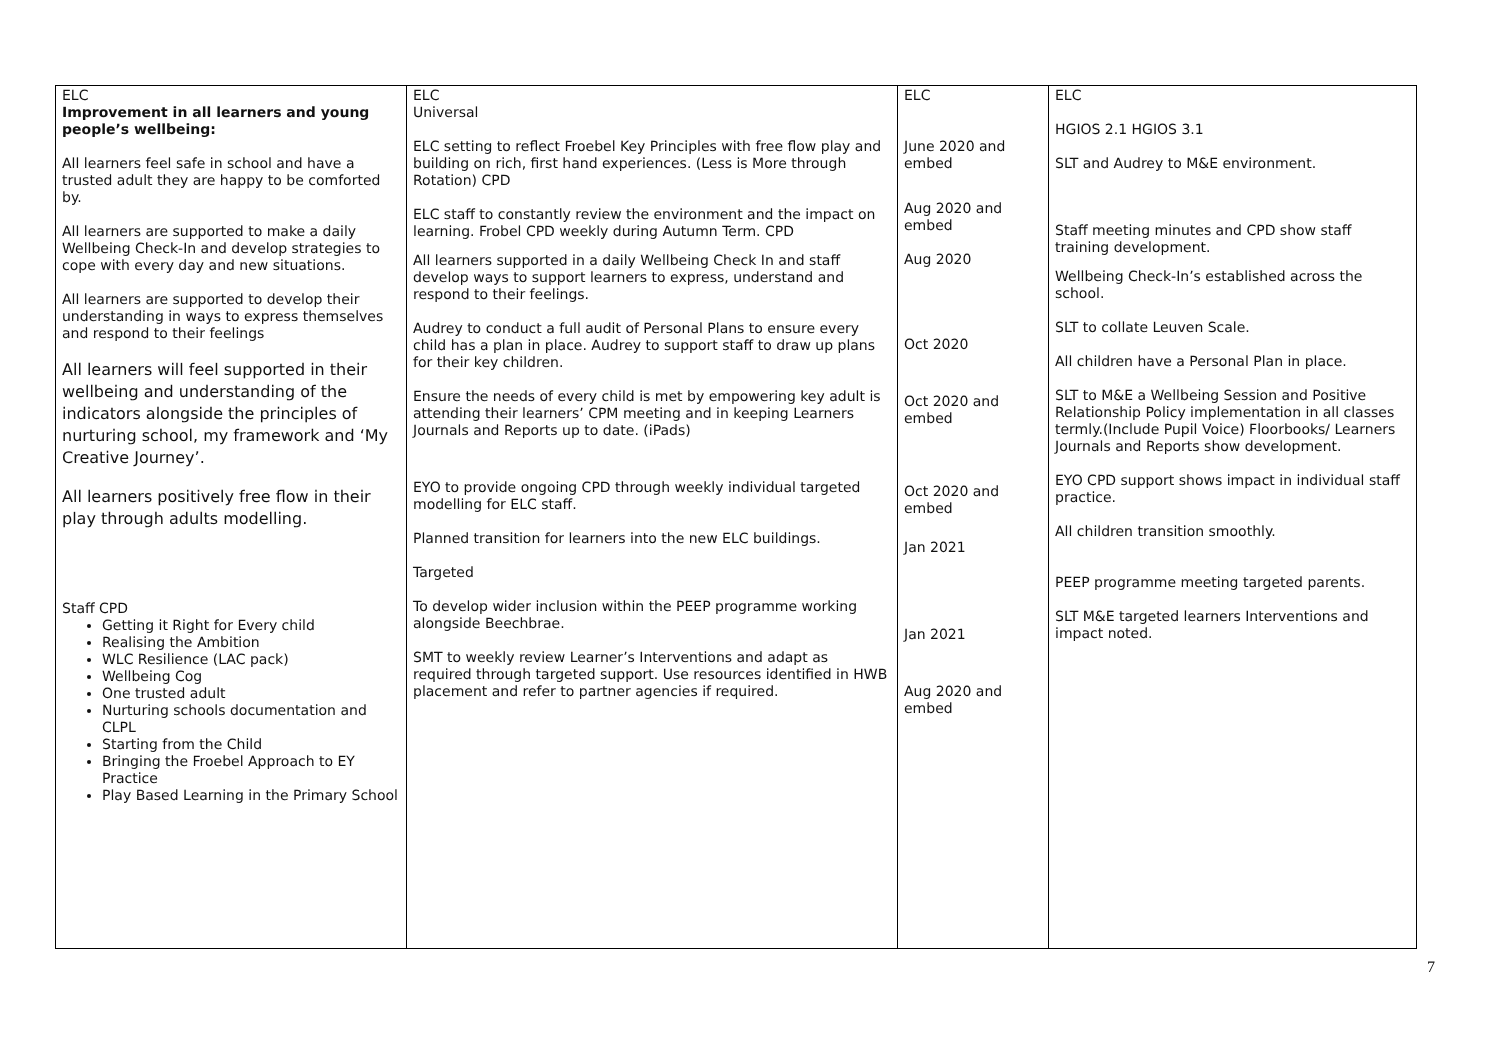| ELC Improvement in all learners and young people’s wellbeing: All learners feel safe in school and have a trusted adult they are happy to be comforted by. All learners are supported to make a daily Wellbeing Check-In and develop strategies to cope with every day and new situations. All learners are supported to develop their understanding in ways to express themselves and respond to their feelings All learners will feel supported in their wellbeing and understanding of the indicators alongside the principles of nurturing school, my framework and ‘My Creative Journey’. All learners positively free flow in their play through adults modelling. Staff CPD Getting it Right for Every child Realising the Ambition WLC Resilience (LAC pack) Wellbeing Cog One trusted adult Nurturing schools documentation and CLPL Starting from the Child Bringing the Froebel Approach to EY Practice Play Based Learning in the Primary School | ELC Universal ELC setting to reflect Froebel Key Principles with free flow play and building on rich, first hand experiences. (Less is More through Rotation) CPD ELC staff to constantly review the environment and the impact on learning. Frobel CPD weekly during Autumn Term. CPD All learners supported in a daily Wellbeing Check In and staff develop ways to support learners to express, understand and respond to their feelings. Audrey to conduct a full audit of Personal Plans to ensure every child has a plan in place. Audrey to support staff to draw up plans for their key children. Ensure the needs of every child is met by empowering key adult is attending their learners’ CPM meeting and in keeping Learners Journals and Reports up to date. (iPads) EYO to provide ongoing CPD through weekly individual targeted modelling for ELC staff. Planned transition for learners into the new ELC buildings. Targeted To develop wider inclusion within the PEEP programme working alongside Beechbrae. SMT to weekly review Learner’s Interventions and adapt as required through targeted support. Use resources identified in HWB placement and refer to partner agencies if required. | ELC June 2020 and embed Aug 2020 and embed Aug 2020 Oct 2020 Oct 2020 and embed Oct 2020 and embed Jan 2021 Jan 2021 Aug 2020 and embed | ELC HGIOS 2.1 HGIOS 3.1 SLT and Audrey to M&E environment. Staff meeting minutes and CPD show staff training development. Wellbeing Check-In’s established across the school. SLT to collate Leuven Scale. All children have a Personal Plan in place. SLT to M&E a Wellbeing Session and Positive Relationship Policy implementation in all classes termly.(Include Pupil Voice) Floorbooks/ Learners Journals and Reports show development. EYO CPD support shows impact in individual staff practice. All children transition smoothly. PEEP programme meeting targeted parents. SLT M&E targeted learners Interventions and impact noted. |
7